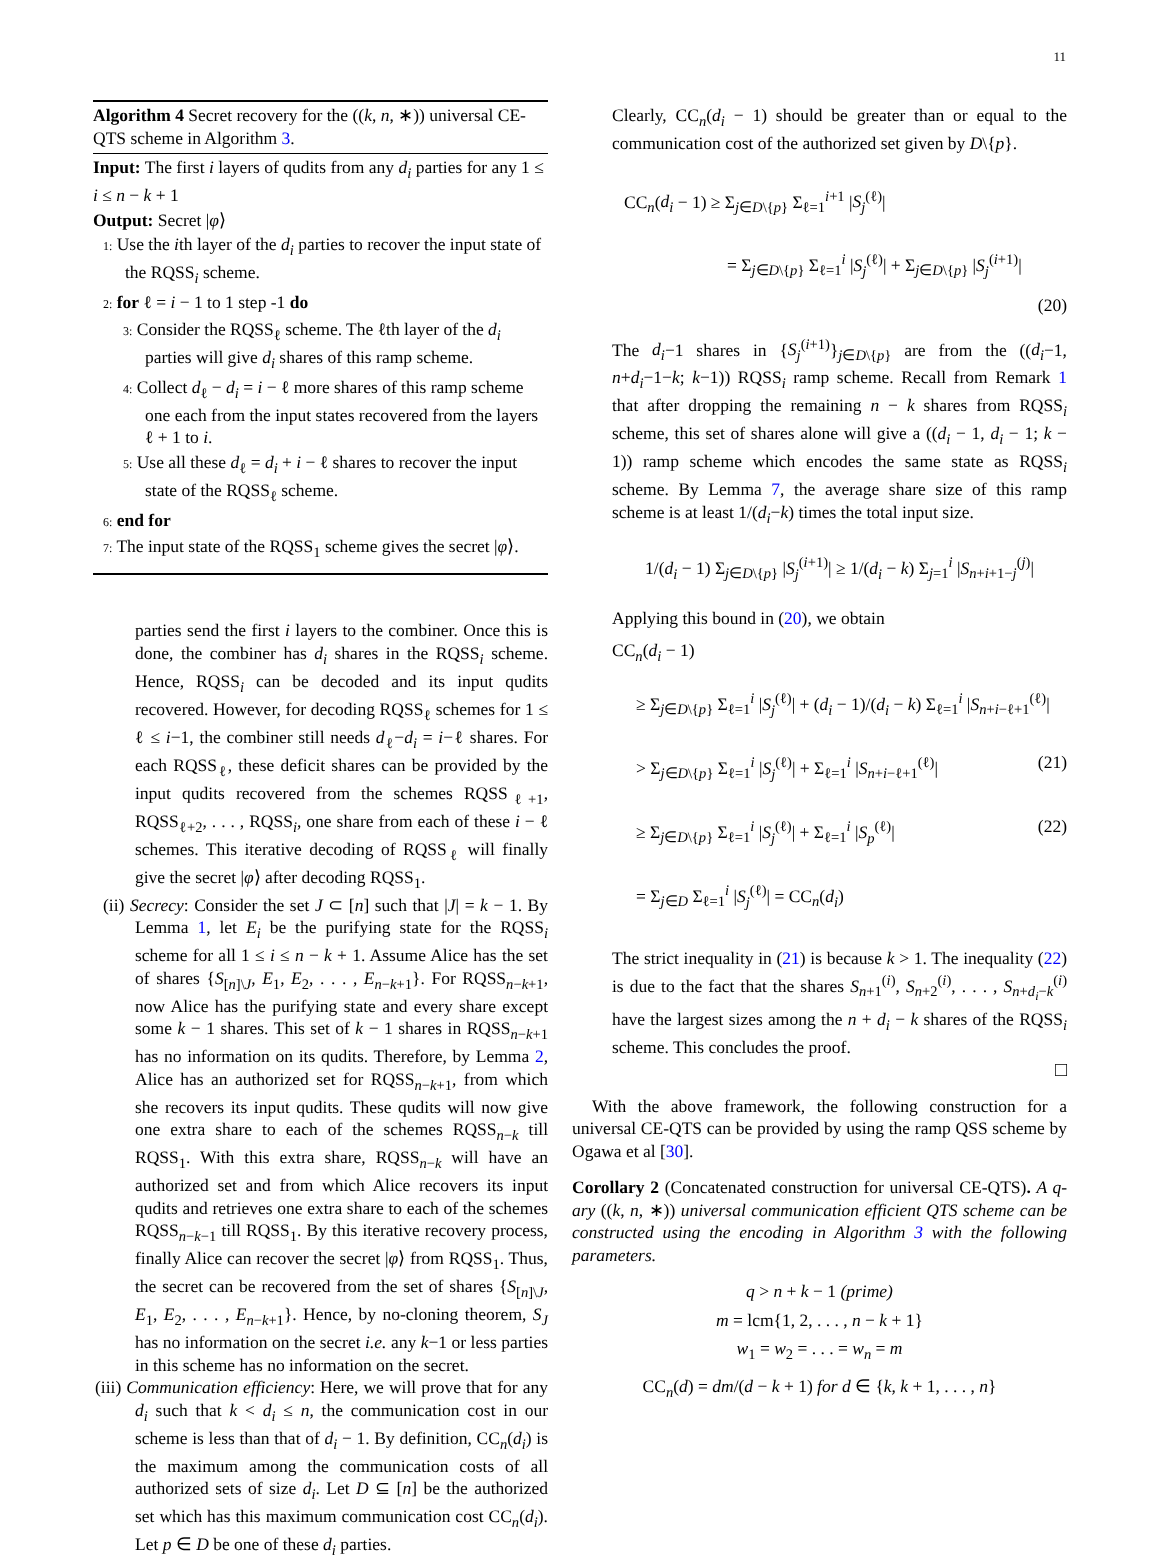11
Algorithm 4 Secret recovery for the ((k, n, ∗)) universal CE-QTS scheme in Algorithm 3.
Input: The first i layers of qudits from any d<sub>i</sub> parties for any 1 ≤ i ≤ n − k + 1
Output: Secret |φ⟩
1: Use the ith layer of the d<sub>i</sub> parties to recover the input state of the RQSS<sub>i</sub> scheme.
2: for ℓ = i − 1 to 1 step -1 do
3: Consider the RQSS<sub>ℓ</sub> scheme. The ℓth layer of the d<sub>i</sub> parties will give d<sub>i</sub> shares of this ramp scheme.
4: Collect d<sub>ℓ</sub> − d<sub>i</sub> = i − ℓ more shares of this ramp scheme one each from the input states recovered from the layers ℓ + 1 to i.
5: Use all these d<sub>ℓ</sub> = d<sub>i</sub> + i − ℓ shares to recover the input state of the RQSS<sub>ℓ</sub> scheme.
6: end for
7: The input state of the RQSS<sub>1</sub> scheme gives the secret |φ⟩.
parties send the first i layers to the combiner. Once this is done, the combiner has d<sub>i</sub> shares in the RQSS<sub>i</sub> scheme. Hence, RQSS<sub>i</sub> can be decoded and its input qudits recovered. However, for decoding RQSS<sub>ℓ</sub> schemes for 1 ≤ ℓ ≤ i−1, the combiner still needs d<sub>ℓ</sub>−d<sub>i</sub> = i−ℓ shares. For each RQSS<sub>ℓ</sub>, these deficit shares can be provided by the input qudits recovered from the schemes RQSS<sub>ℓ+1</sub>, RQSS<sub>ℓ+2</sub>, . . . , RQSS<sub>i</sub>, one share from each of these i − ℓ schemes. This iterative decoding of RQSS<sub>ℓ</sub> will finally give the secret |φ⟩ after decoding RQSS<sub>1</sub>.
(ii) Secrecy: Consider the set J ⊂ [n] such that |J| = k − 1. By Lemma 1, let E<sub>i</sub> be the purifying state for the RQSS<sub>i</sub> scheme for all 1 ≤ i ≤ n − k + 1. Assume Alice has the set of shares {S<sub>[n]\J</sub>, E<sub>1</sub>, E<sub>2</sub>, . . . , E<sub>n−k+1</sub>}. For RQSS<sub>n−k+1</sub>, now Alice has the purifying state and every share except some k − 1 shares. This set of k − 1 shares in RQSS<sub>n−k+1</sub> has no information on its qudits. Therefore, by Lemma 2, Alice has an authorized set for RQSS<sub>n−k+1</sub>, from which she recovers its input qudits. These qudits will now give one extra share to each of the schemes RQSS<sub>n−k</sub> till RQSS<sub>1</sub>. With this extra share, RQSS<sub>n−k</sub> will have an authorized set and from which Alice recovers its input qudits and retrieves one extra share to each of the schemes RQSS<sub>n−k−1</sub> till RQSS<sub>1</sub>. By this iterative recovery process, finally Alice can recover the secret |φ⟩ from RQSS<sub>1</sub>. Thus, the secret can be recovered from the set of shares {S<sub>[n]\J</sub>, E<sub>1</sub>, E<sub>2</sub>, . . . , E<sub>n−k+1</sub>}. Hence, by no-cloning theorem, S<sub>J</sub> has no information on the secret i.e. any k−1 or less parties in this scheme has no information on the secret.
(iii) Communication efficiency: Here, we will prove that for any d<sub>i</sub> such that k < d<sub>i</sub> ≤ n, the communication cost in our scheme is less than that of d<sub>i</sub> − 1. By definition, CC<sub>n</sub>(d<sub>i</sub>) is the maximum among the communication costs of all authorized sets of size d<sub>i</sub>. Let D ⊆ [n] be the authorized set which has this maximum communication cost CC<sub>n</sub>(d<sub>i</sub>). Let p ∈ D be one of these d<sub>i</sub> parties.
Clearly, CC<sub>n</sub>(d<sub>i</sub> − 1) should be greater than or equal to the communication cost of the authorized set given by D\{p}.
CC<sub>n</sub>(d<sub>i</sub> − 1) ≥ Σ<sub>j∈D\{p}</sub> Σ<sub>ℓ=1</sub><sup>i+1</sup> |S<sub>j</sub><sup>(ℓ)</sup>|
= Σ<sub>j∈D\{p}</sub> Σ<sub>ℓ=1</sub><sup>i</sup> |S<sub>j</sub><sup>(ℓ)</sup>| + Σ<sub>j∈D\{p}</sub> |S<sub>j</sub><sup>(i+1)</sup>|
(20)
The d<sub>i</sub>−1 shares in {S<sub>j</sub><sup>(i+1)</sup>}<sub>j∈D\{p}</sub> are from the ((d<sub>i</sub>−1, n+d<sub>i</sub>−1−k; k−1)) RQSS<sub>i</sub> ramp scheme. Recall from Remark 1 that after dropping the remaining n − k shares from RQSS<sub>i</sub> scheme, this set of shares alone will give a ((d<sub>i</sub> − 1, d<sub>i</sub> − 1; k − 1)) ramp scheme which encodes the same state as RQSS<sub>i</sub> scheme. By Lemma 7, the average share size of this ramp scheme is at least 1/(d<sub>i</sub>−k) times the total input size.
1/(d<sub>i</sub> − 1) Σ<sub>j∈D\{p}</sub> |S<sub>j</sub><sup>(i+1)</sup>| ≥ 1/(d<sub>i</sub> − k) Σ<sub>j=1</sub><sup>i</sup> |S<sub>n+i+1−j</sub><sup>(j)</sup>|
Applying this bound in (20), we obtain
CC<sub>n</sub>(d<sub>i</sub> − 1)
≥ Σ<sub>j∈D\{p}</sub> Σ<sub>ℓ=1</sub><sup>i</sup> |S<sub>j</sub><sup>(ℓ)</sup>| + (d<sub>i</sub> − 1)/(d<sub>i</sub> − k) Σ<sub>ℓ=1</sub><sup>i</sup> |S<sub>n+i−ℓ+1</sub><sup>(ℓ)</sup>|
> Σ<sub>j∈D\{p}</sub> Σ<sub>ℓ=1</sub><sup>i</sup> |S<sub>j</sub><sup>(ℓ)</sup>| + Σ<sub>ℓ=1</sub><sup>i</sup> |S<sub>n+i−ℓ+1</sub><sup>(ℓ)</sup>| (21)
≥ Σ<sub>j∈D\{p}</sub> Σ<sub>ℓ=1</sub><sup>i</sup> |S<sub>j</sub><sup>(ℓ)</sup>| + Σ<sub>ℓ=1</sub><sup>i</sup> |S<sub>p</sub><sup>(ℓ)</sup>| (22)
= Σ<sub>j∈D</sub> Σ<sub>ℓ=1</sub><sup>i</sup> |S<sub>j</sub><sup>(ℓ)</sup>| = CC<sub>n</sub>(d<sub>i</sub>)
The strict inequality in (21) is because k > 1. The inequality (22) is due to the fact that the shares S<sub>n+1</sub><sup>(i)</sup>, S<sub>n+2</sub><sup>(i)</sup>, . . . , S<sub>n+d<sub>i</sub>−k</sub><sup>(i)</sup> have the largest sizes among the n + d<sub>i</sub> − k shares of the RQSS<sub>i</sub> scheme. This concludes the proof.
□
With the above framework, the following construction for a universal CE-QTS can be provided by using the ramp QSS scheme by Ogawa et al [30].
Corollary 2 (Concatenated construction for universal CE-QTS). A q-ary ((k, n, ∗)) universal communication efficient QTS scheme can be constructed using the encoding in Algorithm 3 with the following parameters.
q > n + k − 1 (prime)
m = lcm{1, 2, . . . , n − k + 1}
w<sub>1</sub> = w<sub>2</sub> = . . . = w<sub>n</sub> = m
CC<sub>n</sub>(d) = dm/(d − k + 1) for d ∈ {k, k + 1, . . . , n}